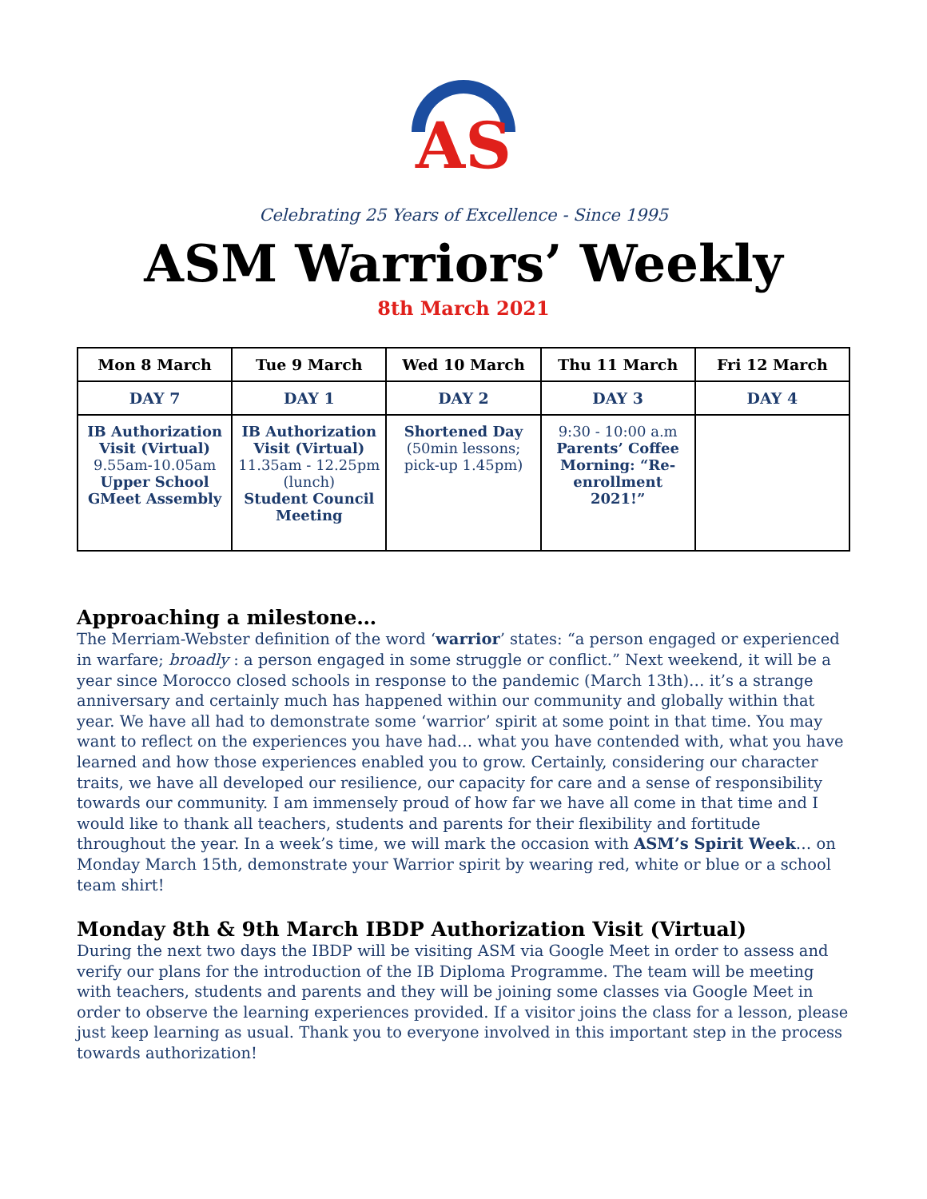AS
Celebrating 25 Years of Excellence - Since 1995
ASM Warriors’ Weekly
8th March 2021
| Mon 8 March | Tue 9 March | Wed 10 March | Thu 11 March | Fri 12 March |
| --- | --- | --- | --- | --- |
| DAY 7 | DAY 1 | DAY 2 | DAY 3 | DAY 4 |
| IB Authorization Visit (Virtual) 9.55am-10.05am Upper School GMeet Assembly | IB Authorization Visit (Virtual) 11.35am - 12.25pm (lunch) Student Council Meeting | Shortened Day (50min lessons; pick-up 1.45pm) | 9:30 - 10:00 a.m Parents’ Coffee Morning: “Re-enrollment 2021!” | |
Approaching a milestone…
The Merriam-Webster definition of the word ‘warrior’ states: “a person engaged or experienced in warfare; broadly : a person engaged in some struggle or conflict.” Next weekend, it will be a year since Morocco closed schools in response to the pandemic (March 13th)… it’s a strange anniversary and certainly much has happened within our community and globally within that year. We have all had to demonstrate some ‘warrior’ spirit at some point in that time. You may want to reflect on the experiences you have had… what you have contended with, what you have learned and how those experiences enabled you to grow. Certainly, considering our character traits, we have all developed our resilience, our capacity for care and a sense of responsibility towards our community. I am immensely proud of how far we have all come in that time and I would like to thank all teachers, students and parents for their flexibility and fortitude throughout the year. In a week’s time, we will mark the occasion with ASM’s Spirit Week… on Monday March 15th, demonstrate your Warrior spirit by wearing red, white or blue or a school team shirt!
Monday 8th & 9th March IBDP Authorization Visit (Virtual)
During the next two days the IBDP will be visiting ASM via Google Meet in order to assess and verify our plans for the introduction of the IB Diploma Programme. The team will be meeting with teachers, students and parents and they will be joining some classes via Google Meet in order to observe the learning experiences provided. If a visitor joins the class for a lesson, please just keep learning as usual. Thank you to everyone involved in this important step in the process towards authorization!